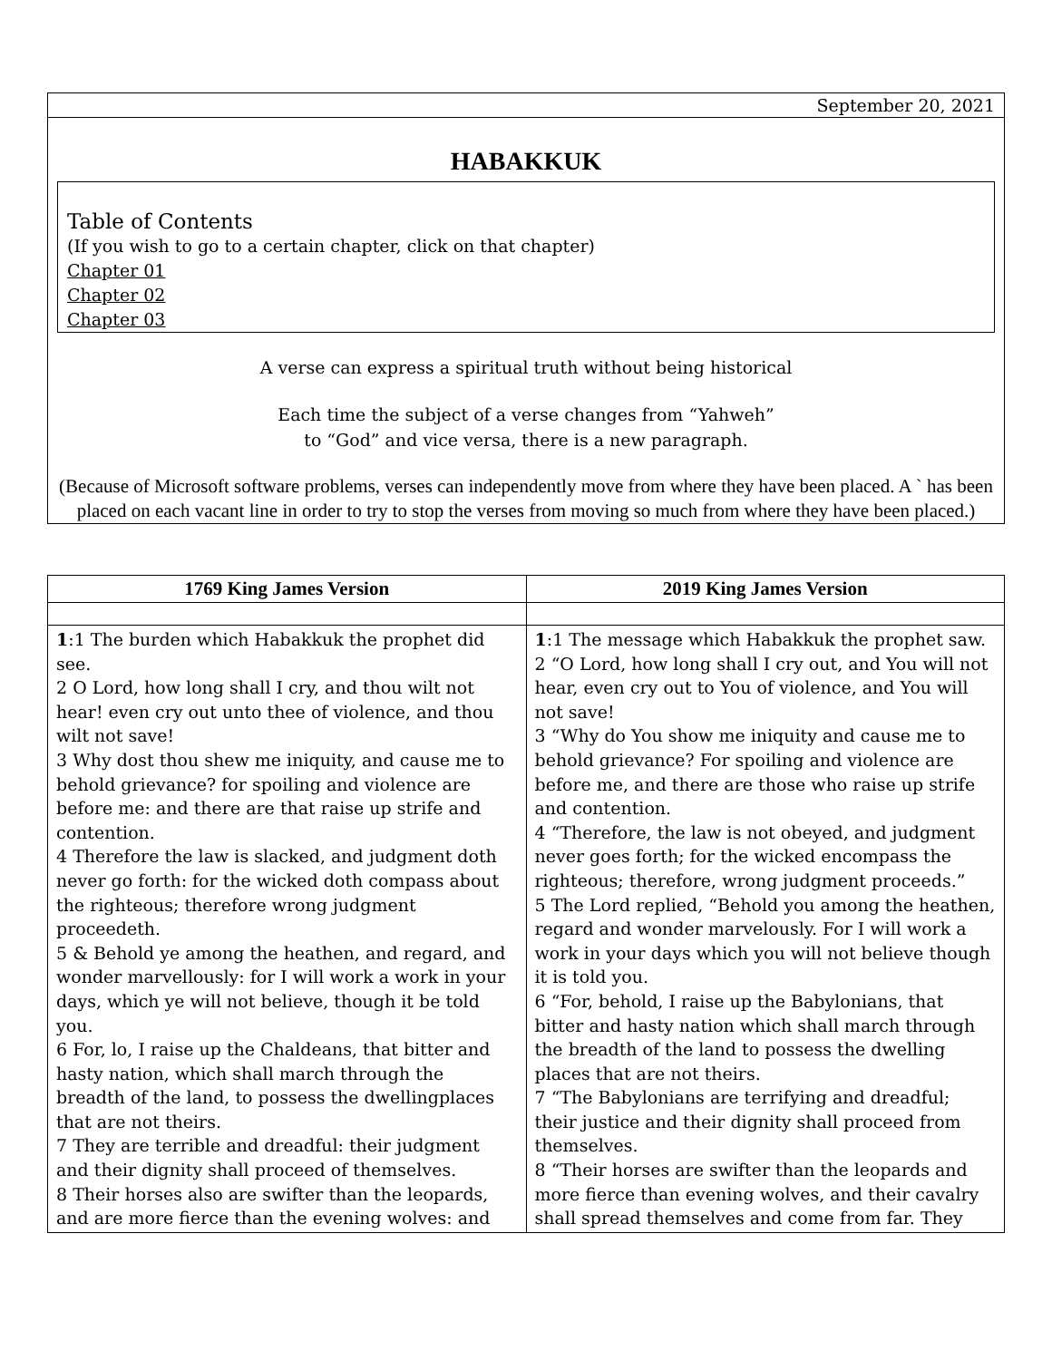September 20, 2021
HABAKKUK
Table of Contents
(If you wish to go to a certain chapter, click on that chapter)
Chapter 01
Chapter 02
Chapter 03
A verse can express a spiritual truth without being historical
Each time the subject of a verse changes from “Yahweh”
to “God” and vice versa, there is a new paragraph.
(Because of Microsoft software problems, verses can independently move from where they have been placed. A ` has been placed on each vacant line in order to try to stop the verses from moving so much from where they have been placed.)
| 1769 King James Version | 2019 King James Version |
| --- | --- |
| 1 :1 The burden which Habakkuk the prophet did see. 2 O Lord, how long shall I cry, and thou wilt not hear! even cry out unto thee of violence, and thou wilt not save! 3 Why dost thou shew me iniquity, and cause me to behold grievance? for spoiling and violence are before me: and there are that raise up strife and contention. 4 Therefore the law is slacked, and judgment doth never go forth: for the wicked doth compass about the righteous; therefore wrong judgment proceedeth. 5 & Behold ye among the heathen, and regard, and wonder marvellously: for I will work a work in your days, which ye will not believe, though it be told you. 6 For, lo, I raise up the Chaldeans, that bitter and hasty nation, which shall march through the breadth of the land, to possess the dwellingplaces that are not theirs. 7 They are terrible and dreadful: their judgment and their dignity shall proceed of themselves. 8 Their horses also are swifter than the leopards, and are more fierce than the evening wolves: and | 1 :1 The message which Habakkuk the prophet saw. 2 “O Lord, how long shall I cry out, and You will not hear, even cry out to You of violence, and You will not save! 3 “Why do You show me iniquity and cause me to behold grievance? For spoiling and violence are before me, and there are those who raise up strife and contention. 4 “Therefore, the law is not obeyed, and judgment never goes forth; for the wicked encompass the righteous; therefore, wrong judgment proceeds.” 5 The Lord replied, “Behold you among the heathen, regard and wonder marvelously. For I will work a work in your days which you will not believe though it is told you. 6 “For, behold, I raise up the Babylonians, that bitter and hasty nation which shall march through the breadth of the land to possess the dwelling places that are not theirs. 7 “The Babylonians are terrifying and dreadful; their justice and their dignity shall proceed from themselves. 8 “Their horses are swifter than the leopards and more fierce than evening wolves, and their cavalry shall spread themselves and come from far. They |